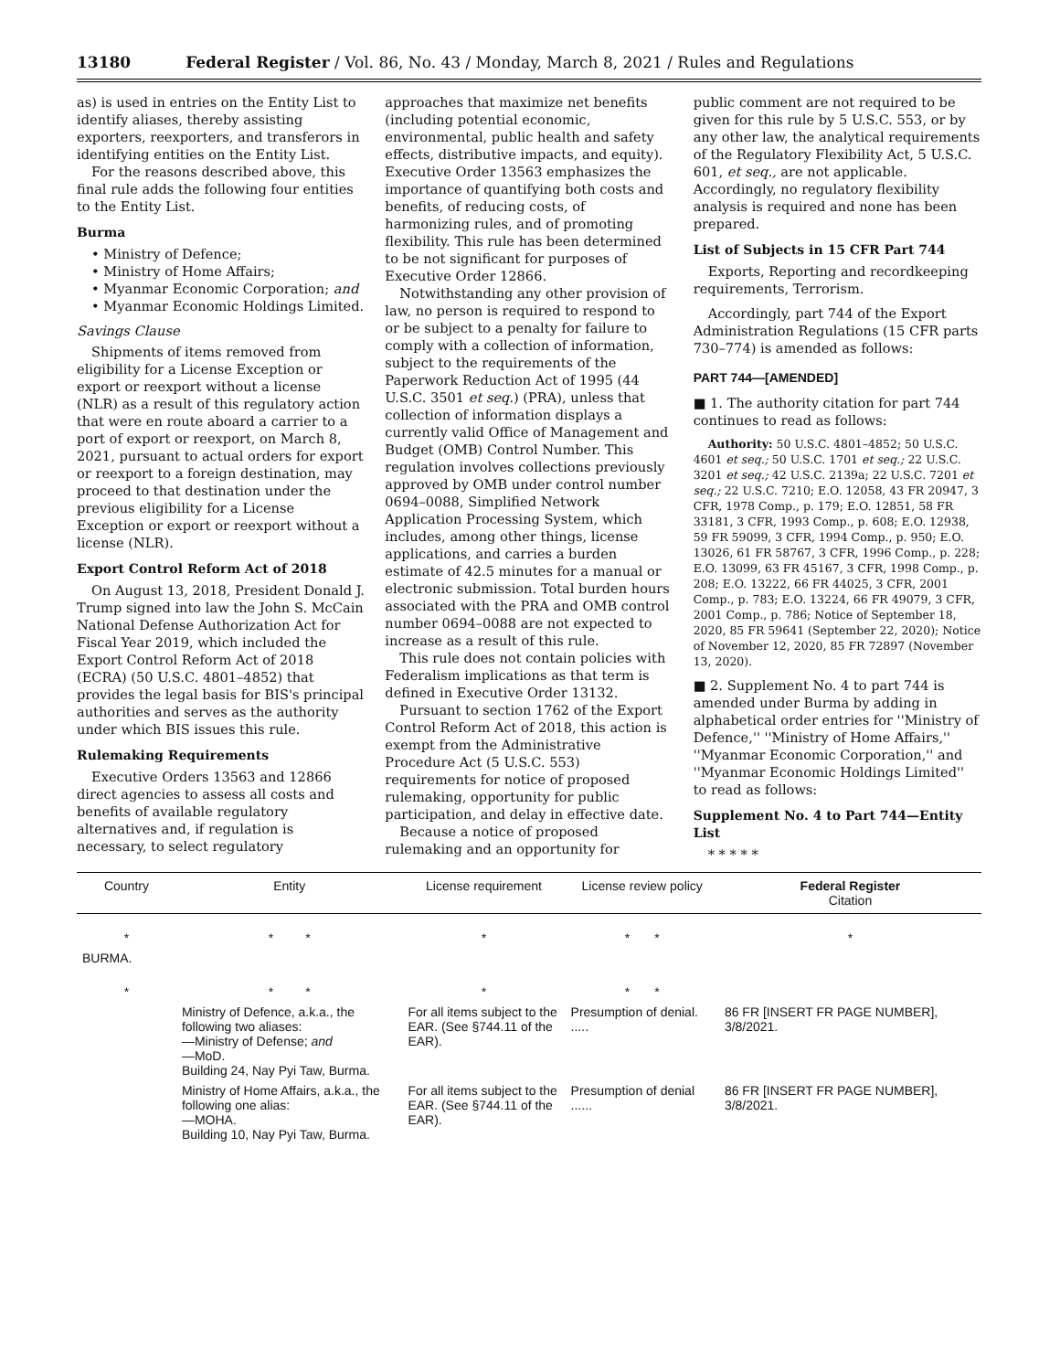13180 Federal Register / Vol. 86, No. 43 / Monday, March 8, 2021 / Rules and Regulations
as) is used in entries on the Entity List to identify aliases, thereby assisting exporters, reexporters, and transferors in identifying entities on the Entity List.
For the reasons described above, this final rule adds the following four entities to the Entity List.
Burma
• Ministry of Defence;
• Ministry of Home Affairs;
• Myanmar Economic Corporation; and
• Myanmar Economic Holdings Limited.
Savings Clause
Shipments of items removed from eligibility for a License Exception or export or reexport without a license (NLR) as a result of this regulatory action that were en route aboard a carrier to a port of export or reexport, on March 8, 2021, pursuant to actual orders for export or reexport to a foreign destination, may proceed to that destination under the previous eligibility for a License Exception or export or reexport without a license (NLR).
Export Control Reform Act of 2018
On August 13, 2018, President Donald J. Trump signed into law the John S. McCain National Defense Authorization Act for Fiscal Year 2019, which included the Export Control Reform Act of 2018 (ECRA) (50 U.S.C. 4801–4852) that provides the legal basis for BIS's principal authorities and serves as the authority under which BIS issues this rule.
Rulemaking Requirements
Executive Orders 13563 and 12866 direct agencies to assess all costs and benefits of available regulatory alternatives and, if regulation is necessary, to select regulatory
approaches that maximize net benefits (including potential economic, environmental, public health and safety effects, distributive impacts, and equity). Executive Order 13563 emphasizes the importance of quantifying both costs and benefits, of reducing costs, of harmonizing rules, and of promoting flexibility. This rule has been determined to be not significant for purposes of Executive Order 12866.
Notwithstanding any other provision of law, no person is required to respond to or be subject to a penalty for failure to comply with a collection of information, subject to the requirements of the Paperwork Reduction Act of 1995 (44 U.S.C. 3501 et seq.) (PRA), unless that collection of information displays a currently valid Office of Management and Budget (OMB) Control Number. This regulation involves collections previously approved by OMB under control number 0694–0088, Simplified Network Application Processing System, which includes, among other things, license applications, and carries a burden estimate of 42.5 minutes for a manual or electronic submission. Total burden hours associated with the PRA and OMB control number 0694–0088 are not expected to increase as a result of this rule.
This rule does not contain policies with Federalism implications as that term is defined in Executive Order 13132.
Pursuant to section 1762 of the Export Control Reform Act of 2018, this action is exempt from the Administrative Procedure Act (5 U.S.C. 553) requirements for notice of proposed rulemaking, opportunity for public participation, and delay in effective date.
Because a notice of proposed rulemaking and an opportunity for
public comment are not required to be given for this rule by 5 U.S.C. 553, or by any other law, the analytical requirements of the Regulatory Flexibility Act, 5 U.S.C. 601, et seq., are not applicable. Accordingly, no regulatory flexibility analysis is required and none has been prepared.
List of Subjects in 15 CFR Part 744
Exports, Reporting and recordkeeping requirements, Terrorism.
Accordingly, part 744 of the Export Administration Regulations (15 CFR parts 730–774) is amended as follows:
PART 744—[AMENDED]
■ 1. The authority citation for part 744 continues to read as follows:
Authority: 50 U.S.C. 4801–4852; 50 U.S.C. 4601 et seq.; 50 U.S.C. 1701 et seq.; 22 U.S.C. 3201 et seq.; 42 U.S.C. 2139a; 22 U.S.C. 7201 et seq.; 22 U.S.C. 7210; E.O. 12058, 43 FR 20947, 3 CFR, 1978 Comp., p. 179; E.O. 12851, 58 FR 33181, 3 CFR, 1993 Comp., p. 608; E.O. 12938, 59 FR 59099, 3 CFR, 1994 Comp., p. 950; E.O. 13026, 61 FR 58767, 3 CFR, 1996 Comp., p. 228; E.O. 13099, 63 FR 45167, 3 CFR, 1998 Comp., p. 208; E.O. 13222, 66 FR 44025, 3 CFR, 2001 Comp., p. 783; E.O. 13224, 66 FR 49079, 3 CFR, 2001 Comp., p. 786; Notice of September 18, 2020, 85 FR 59641 (September 22, 2020); Notice of November 12, 2020, 85 FR 72897 (November 13, 2020).
■ 2. Supplement No. 4 to part 744 is amended under Burma by adding in alphabetical order entries for ''Ministry of Defence,'' ''Ministry of Home Affairs,'' ''Myanmar Economic Corporation,'' and ''Myanmar Economic Holdings Limited'' to read as follows:
Supplement No. 4 to Part 744—Entity List
* * * * *
| Country | Entity | License requirement | License review policy | Federal Register Citation |
| --- | --- | --- | --- | --- |
| * | * * | * | * * | * |
| BURMA. | | | | |
| * | * * | * | * * | |
| | Ministry of Defence, a.k.a., the following two aliases: —Ministry of Defense; and —MoD. Building 24, Nay Pyi Taw, Burma. | For all items subject to the EAR. (See §744.11 of the EAR). | Presumption of denial. ..... | 86 FR [INSERT FR PAGE NUMBER], 3/8/2021. |
| | Ministry of Home Affairs, a.k.a., the following one alias: —MOHA. Building 10, Nay Pyi Taw, Burma. | For all items subject to the EAR. (See §744.11 of the EAR). | Presumption of denial ...... | 86 FR [INSERT FR PAGE NUMBER], 3/8/2021. |